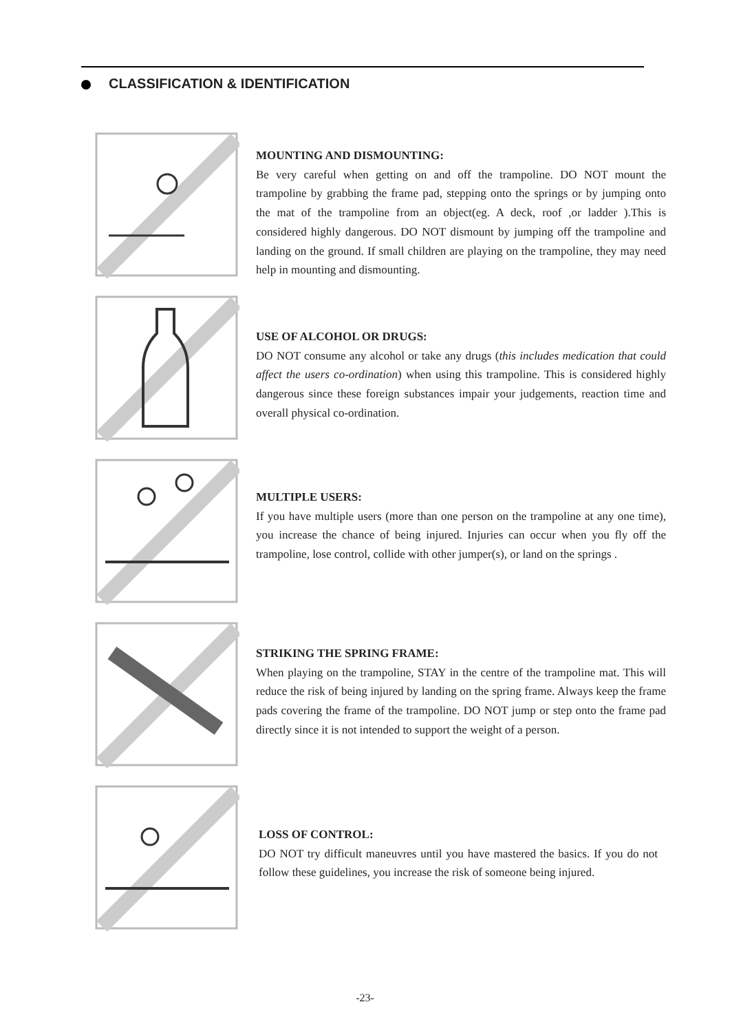CLASSIFICATION & IDENTIFICATION
MOUNTING AND DISMOUNTING:
Be very careful when getting on and off the trampoline. DO NOT mount the trampoline by grabbing the frame pad, stepping onto the springs or by jumping onto the mat of the trampoline from an object(eg. A deck, roof ,or ladder ).This is considered highly dangerous. DO NOT dismount by jumping off the trampoline and landing on the ground. If small children are playing on the trampoline, they may need help in mounting and dismounting.
USE OF ALCOHOL OR DRUGS:
DO NOT consume any alcohol or take any drugs (this includes medication that could affect the users co-ordination) when using this trampoline. This is considered highly dangerous since these foreign substances impair your judgements, reaction time and overall physical co-ordination.
MULTIPLE USERS:
If you have multiple users (more than one person on the trampoline at any one time), you increase the chance of being injured. Injuries can occur when you fly off the trampoline, lose control, collide with other jumper(s), or land on the springs .
STRIKING THE SPRING FRAME:
When playing on the trampoline, STAY in the centre of the trampoline mat. This will reduce the risk of being injured by landing on the spring frame. Always keep the frame pads covering the frame of the trampoline. DO NOT jump or step onto the frame pad directly since it is not intended to support the weight of a person.
LOSS OF CONTROL:
DO NOT try difficult maneuvres until you have mastered the basics. If you do not follow these guidelines, you increase the risk of someone being injured.
-23-